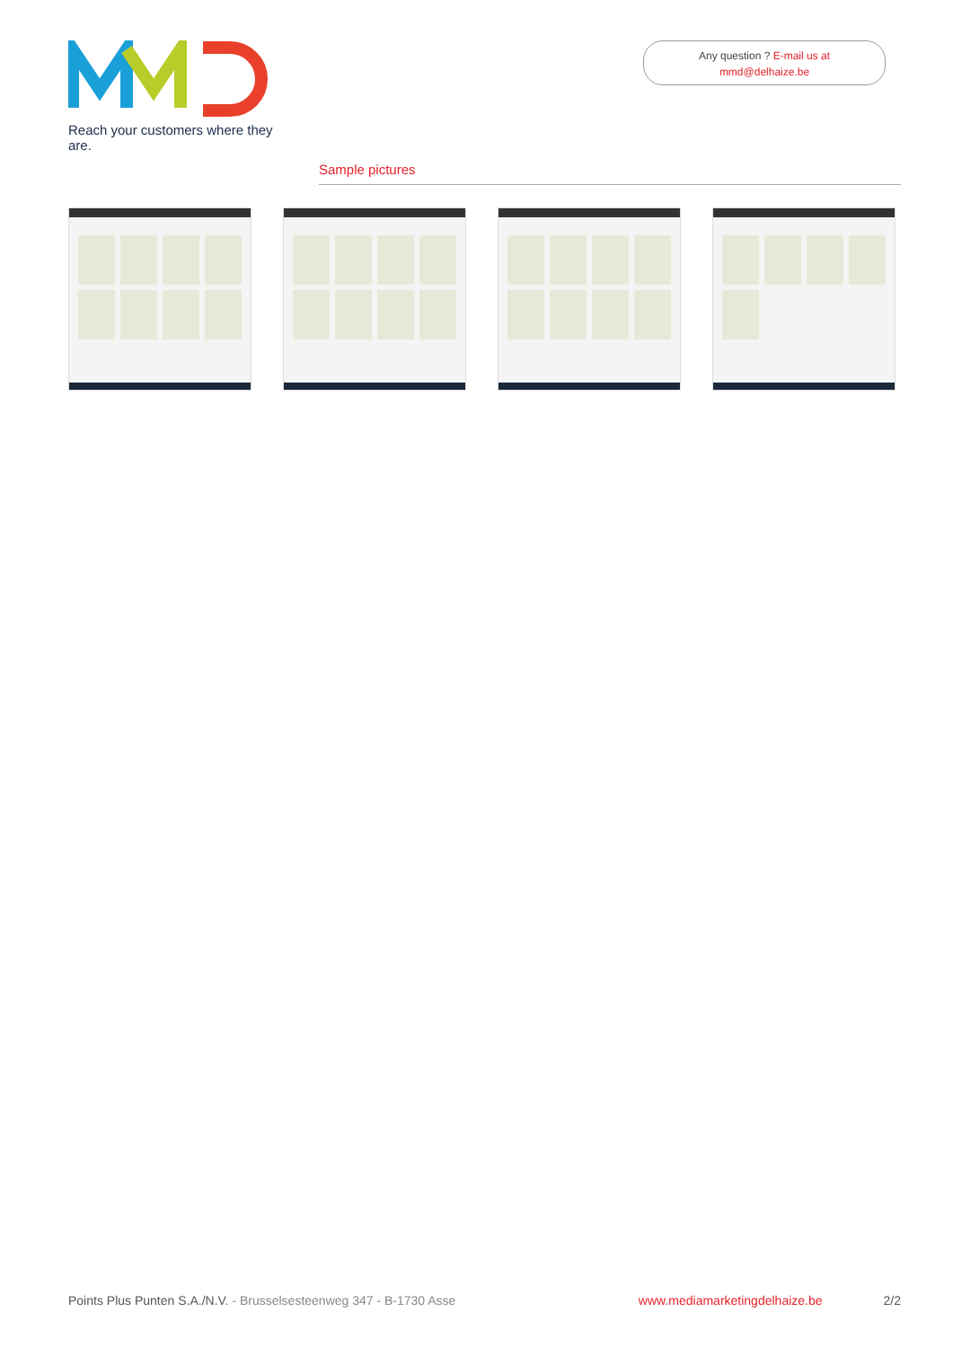Reach your customers where they are.
Any question ? E-mail us at
mmd@delhaize.be
Sample pictures
Points Plus Punten S.A./N.V. - Brusselsesteenweg 347 - B-1730 Asse www.mediamarketingdelhaize.be 2/2